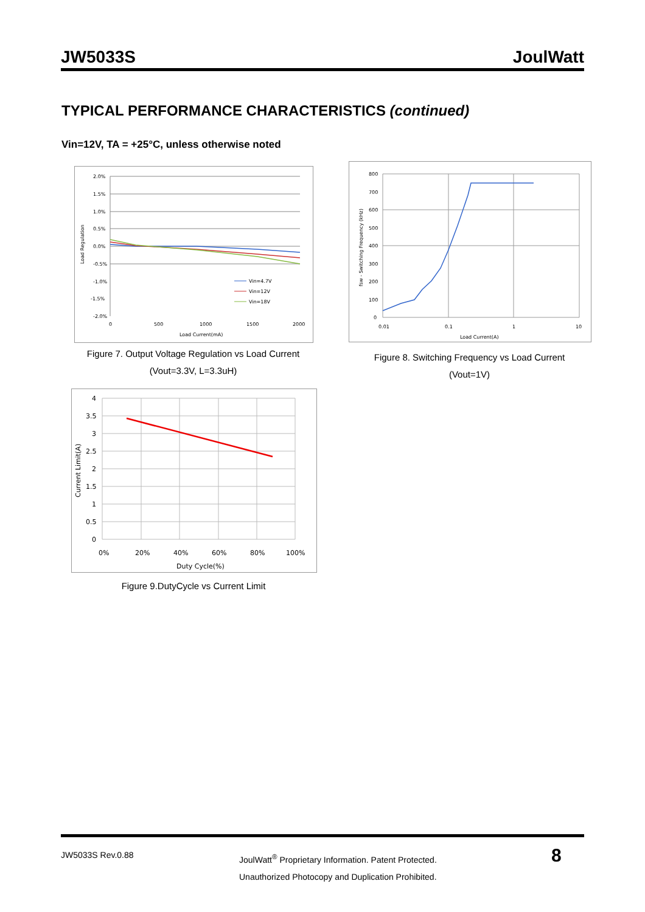JW5033S JoulWatt
TYPICAL PERFORMANCE CHARACTERISTICS (continued)
Vin=12V, TA = +25°C, unless otherwise noted
2.0%
1.5%
1.0%
0.5%
0.0%
-0.5%
-1.0%
-1.5%
-2.0%
0
500
1000
1500
2000
Load Current(mA)
Load Regulation
Vin=4.7V
Vin=12V
Vin=18V
Figure 7. Output Voltage Regulation vs Load Current
(Vout=3.3V, L=3.3uH)
800
700
600
500
400
300
200
100
0
0.01
0.1
1
10
Load Current(A)
fsw - Switching Frequency (kHz)
Figure 8. Switching Frequency vs Load Current
(Vout=1V)
4
3.5
3
2.5
2
1.5
1
0.5
0
0%
20%
40%
60%
80%
100%
Duty Cycle(%)
Current Limit(A)
Figure 9.DutyCycle vs Current Limit
JW5033S Rev.0.88
JoulWatt<sup>®</sup> Proprietary Information. Patent Protected.
Unauthorized Photocopy and Duplication Prohibited.
8